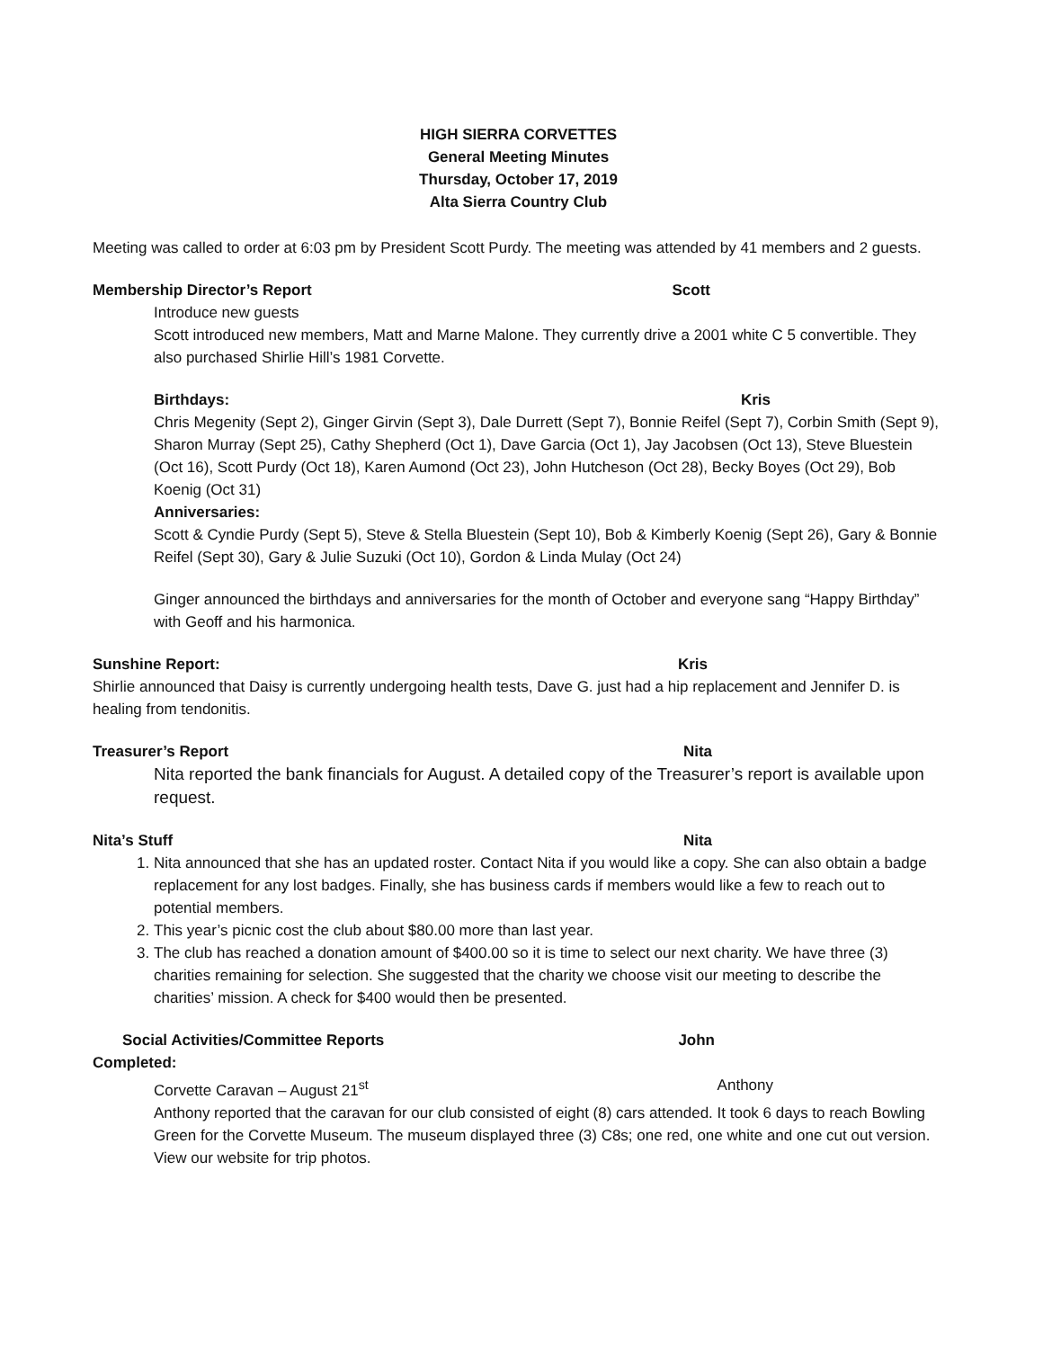HIGH SIERRA CORVETTES
General Meeting Minutes
Thursday, October 17, 2019
Alta Sierra Country Club
Meeting was called to order at 6:03 pm by President Scott Purdy. The meeting was attended by 41 members and 2 guests.
Membership Director’s Report Scott
Introduce new guests
Scott introduced new members, Matt and Marne Malone. They currently drive a 2001 white C 5 convertible. They also purchased Shirlie Hill’s 1981 Corvette.
Birthdays: Kris
Chris Megenity (Sept 2), Ginger Girvin (Sept 3), Dale Durrett (Sept 7), Bonnie Reifel (Sept 7), Corbin Smith (Sept 9), Sharon Murray (Sept 25), Cathy Shepherd (Oct 1), Dave Garcia (Oct 1), Jay Jacobsen (Oct 13), Steve Bluestein (Oct 16), Scott Purdy (Oct 18), Karen Aumond (Oct 23), John Hutcheson (Oct 28), Becky Boyes (Oct 29), Bob Koenig (Oct 31)
Anniversaries:
Scott & Cyndie Purdy (Sept 5), Steve & Stella Bluestein (Sept 10), Bob & Kimberly Koenig (Sept 26), Gary & Bonnie Reifel (Sept 30), Gary & Julie Suzuki (Oct 10), Gordon & Linda Mulay (Oct 24)
Ginger announced the birthdays and anniversaries for the month of October and everyone sang “Happy Birthday” with Geoff and his harmonica.
Sunshine Report: Kris
Shirlie announced that Daisy is currently undergoing health tests, Dave G. just had a hip replacement and Jennifer D. is healing from tendonitis.
Treasurer’s Report Nita
Nita reported the bank financials for August. A detailed copy of the Treasurer’s report is available upon request.
Nita’s Stuff Nita
1. Nita announced that she has an updated roster. Contact Nita if you would like a copy. She can also obtain a badge replacement for any lost badges. Finally, she has business cards if members would like a few to reach out to potential members.
2. This year’s picnic cost the club about $80.00 more than last year.
3. The club has reached a donation amount of $400.00 so it is time to select our next charity. We have three (3) charities remaining for selection. She suggested that the charity we choose visit our meeting to describe the charities’ mission. A check for $400 would then be presented.
Social Activities/Committee Reports John
Completed:
Corvette Caravan – August 21<sup>st</sup> Anthony
Anthony reported that the caravan for our club consisted of eight (8) cars attended. It took 6 days to reach Bowling Green for the Corvette Museum. The museum displayed three (3) C8s; one red, one white and one cut out version. View our website for trip photos.